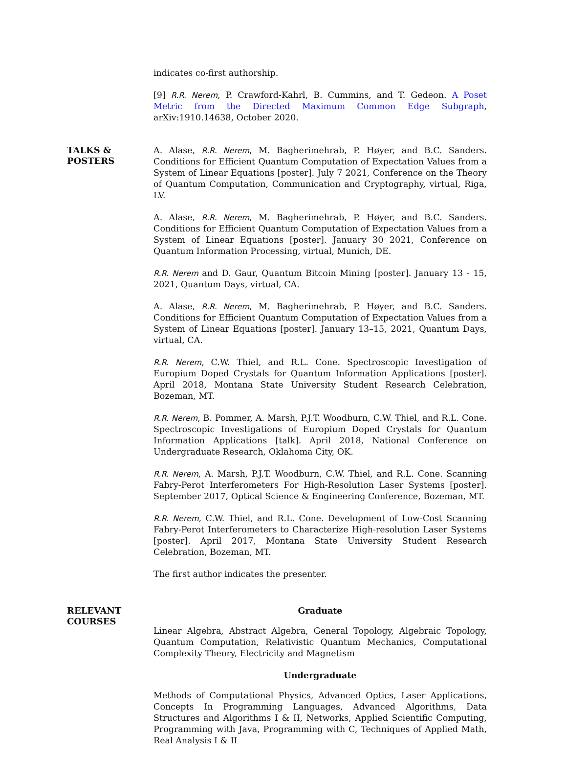indicates co-first authorship.
[9] R.R. Nerem, P. Crawford-Kahrl, B. Cummins, and T. Gedeon. A Poset Metric from the Directed Maximum Common Edge Subgraph, arXiv:1910.14638, October 2020.
TALKS &
POSTERS
A. Alase, R.R. Nerem, M. Bagherimehrab, P. Høyer, and B.C. Sanders. Conditions for Efficient Quantum Computation of Expectation Values from a System of Linear Equations [poster]. July 7 2021, Conference on the Theory of Quantum Computation, Communication and Cryptography, virtual, Riga, LV.
A. Alase, R.R. Nerem, M. Bagherimehrab, P. Høyer, and B.C. Sanders. Conditions for Efficient Quantum Computation of Expectation Values from a System of Linear Equations [poster]. January 30 2021, Conference on Quantum Information Processing, virtual, Munich, DE.
R.R. Nerem and D. Gaur, Quantum Bitcoin Mining [poster]. January 13 - 15, 2021, Quantum Days, virtual, CA.
A. Alase, R.R. Nerem, M. Bagherimehrab, P. Høyer, and B.C. Sanders. Conditions for Efficient Quantum Computation of Expectation Values from a System of Linear Equations [poster]. January 13–15, 2021, Quantum Days, virtual, CA.
R.R. Nerem, C.W. Thiel, and R.L. Cone. Spectroscopic Investigation of Europium Doped Crystals for Quantum Information Applications [poster]. April 2018, Montana State University Student Research Celebration, Bozeman, MT.
R.R. Nerem, B. Pommer, A. Marsh, P.J.T. Woodburn, C.W. Thiel, and R.L. Cone. Spectroscopic Investigations of Europium Doped Crystals for Quantum Information Applications [talk]. April 2018, National Conference on Undergraduate Research, Oklahoma City, OK.
R.R. Nerem, A. Marsh, P.J.T. Woodburn, C.W. Thiel, and R.L. Cone. Scanning Fabry-Perot Interferometers For High-Resolution Laser Systems [poster]. September 2017, Optical Science & Engineering Conference, Bozeman, MT.
R.R. Nerem, C.W. Thiel, and R.L. Cone. Development of Low-Cost Scanning Fabry-Perot Interferometers to Characterize High-resolution Laser Systems [poster]. April 2017, Montana State University Student Research Celebration, Bozeman, MT.
The first author indicates the presenter.
RELEVANT
COURSES
Graduate
Linear Algebra, Abstract Algebra, General Topology, Algebraic Topology, Quantum Computation, Relativistic Quantum Mechanics, Computational Complexity Theory, Electricity and Magnetism
Undergraduate
Methods of Computational Physics, Advanced Optics, Laser Applications, Concepts In Programming Languages, Advanced Algorithms, Data Structures and Algorithms I & II, Networks, Applied Scientific Computing, Programming with Java, Programming with C, Techniques of Applied Math, Real Analysis I & II